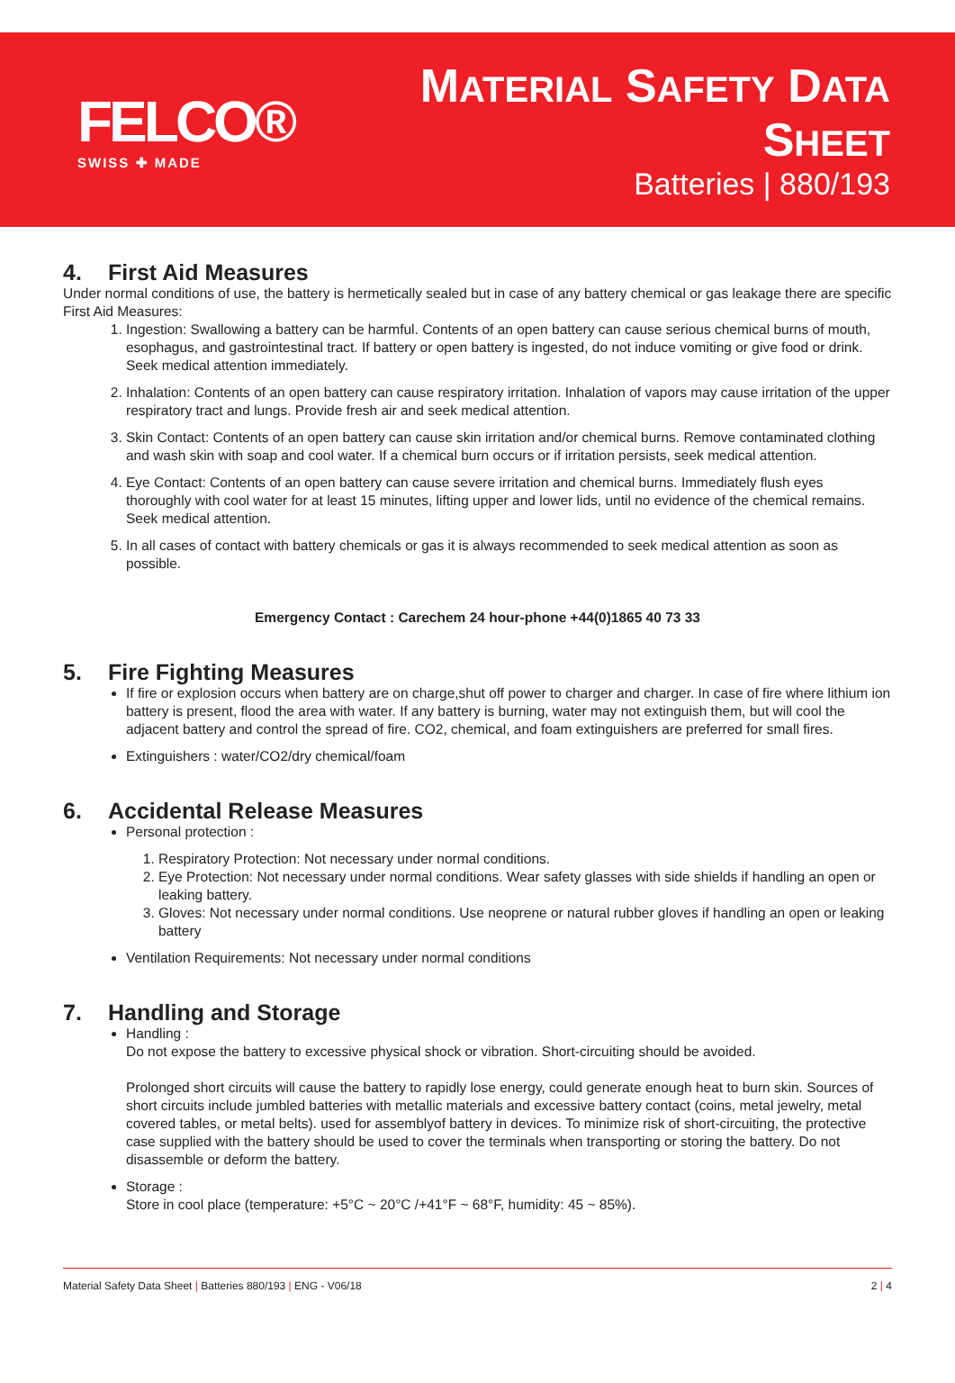FELCO®
SWISS ✚ MADE
MATERIAL SAFETY DATA SHEET
Batteries | 880/193
4. First Aid Measures
Under normal conditions of use, the battery is hermetically sealed but in case of any battery chemical or gas leakage there are specific First Aid Measures:
1. Ingestion: Swallowing a battery can be harmful. Contents of an open battery can cause serious chemical burns of mouth, esophagus, and gastrointestinal tract. If battery or open battery is ingested, do not induce vomiting or give food or drink. Seek medical attention immediately.
2. Inhalation: Contents of an open battery can cause respiratory irritation. Inhalation of vapors may cause irritation of the upper respiratory tract and lungs. Provide fresh air and seek medical attention.
3. Skin Contact: Contents of an open battery can cause skin irritation and/or chemical burns. Remove contaminated clothing and wash skin with soap and cool water. If a chemical burn occurs or if irritation persists, seek medical attention.
4. Eye Contact: Contents of an open battery can cause severe irritation and chemical burns. Immediately flush eyes thoroughly with cool water for at least 15 minutes, lifting upper and lower lids, until no evidence of the chemical remains. Seek medical attention.
5. In all cases of contact with battery chemicals or gas it is always recommended to seek medical attention as soon as possible.
Emergency Contact : Carechem 24 hour-phone +44(0)1865 40 73 33
5. Fire Fighting Measures
If fire or explosion occurs when battery are on charge,shut off power to charger and charger. In case of fire where lithium ion battery is present, flood the area with water. If any battery is burning, water may not extinguish them, but will cool the adjacent battery and control the spread of fire. CO2, chemical, and foam extinguishers are preferred for small fires.
Extinguishers : water/CO2/dry chemical/foam
6. Accidental Release Measures
Personal protection :
1. Respiratory Protection: Not necessary under normal conditions.
2. Eye Protection: Not necessary under normal conditions. Wear safety glasses with side shields if handling an open or leaking battery.
3. Gloves: Not necessary under normal conditions. Use neoprene or natural rubber gloves if handling an open or leaking battery
Ventilation Requirements: Not necessary under normal conditions
7. Handling and Storage
Handling :
Do not expose the battery to excessive physical shock or vibration. Short-circuiting should be avoided.
Prolonged short circuits will cause the battery to rapidly lose energy, could generate enough heat to burn skin. Sources of short circuits include jumbled batteries with metallic materials and excessive battery contact (coins, metal jewelry, metal covered tables, or metal belts). used for assemblyof battery in devices. To minimize risk of short-circuiting, the protective case supplied with the battery should be used to cover the terminals when transporting or storing the battery. Do not disassemble or deform the battery.
Storage :
Store in cool place (temperature: +5°C ~ 20°C /+41°F ~ 68°F, humidity: 45 ~ 85%).
Material Safety Data Sheet | Batteries 880/193 | ENG - V06/18 2 | 4